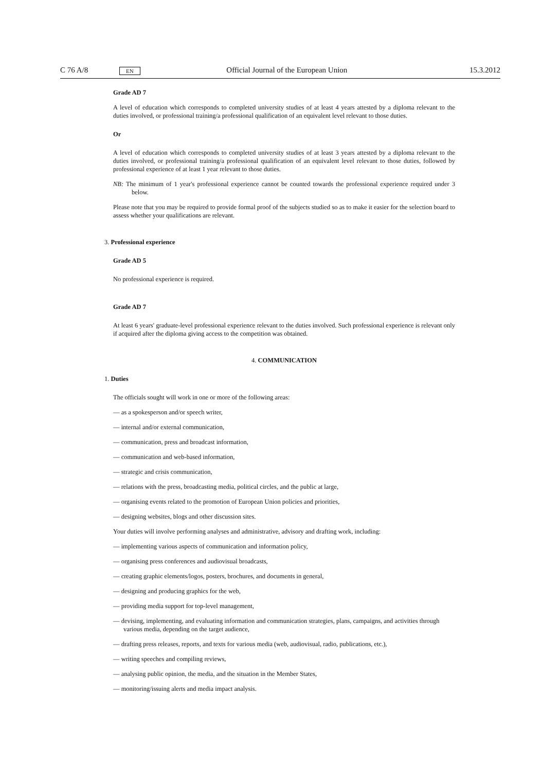C 76 A/8 EN Official Journal of the European Union 15.3.2012
Grade AD 7
A level of education which corresponds to completed university studies of at least 4 years attested by a diploma relevant to the duties involved, or professional training/a professional qualification of an equivalent level relevant to those duties.
Or
A level of education which corresponds to completed university studies of at least 3 years attested by a diploma relevant to the duties involved, or professional training/a professional qualification of an equivalent level relevant to those duties, followed by professional experience of at least 1 year relevant to those duties.
NB: The minimum of 1 year's professional experience cannot be counted towards the professional experience required under 3 below.
Please note that you may be required to provide formal proof of the subjects studied so as to make it easier for the selection board to assess whether your qualifications are relevant.
3. Professional experience
Grade AD 5
No professional experience is required.
Grade AD 7
At least 6 years' graduate-level professional experience relevant to the duties involved. Such professional experience is relevant only if acquired after the diploma giving access to the competition was obtained.
4. COMMUNICATION
1. Duties
The officials sought will work in one or more of the following areas:
— as a spokesperson and/or speech writer,
— internal and/or external communication,
— communication, press and broadcast information,
— communication and web-based information,
— strategic and crisis communication,
— relations with the press, broadcasting media, political circles, and the public at large,
— organising events related to the promotion of European Union policies and priorities,
— designing websites, blogs and other discussion sites.
Your duties will involve performing analyses and administrative, advisory and drafting work, including:
— implementing various aspects of communication and information policy,
— organising press conferences and audiovisual broadcasts,
— creating graphic elements/logos, posters, brochures, and documents in general,
— designing and producing graphics for the web,
— providing media support for top-level management,
— devising, implementing, and evaluating information and communication strategies, plans, campaigns, and activities through various media, depending on the target audience,
— drafting press releases, reports, and texts for various media (web, audiovisual, radio, publications, etc.),
— writing speeches and compiling reviews,
— analysing public opinion, the media, and the situation in the Member States,
— monitoring/issuing alerts and media impact analysis.